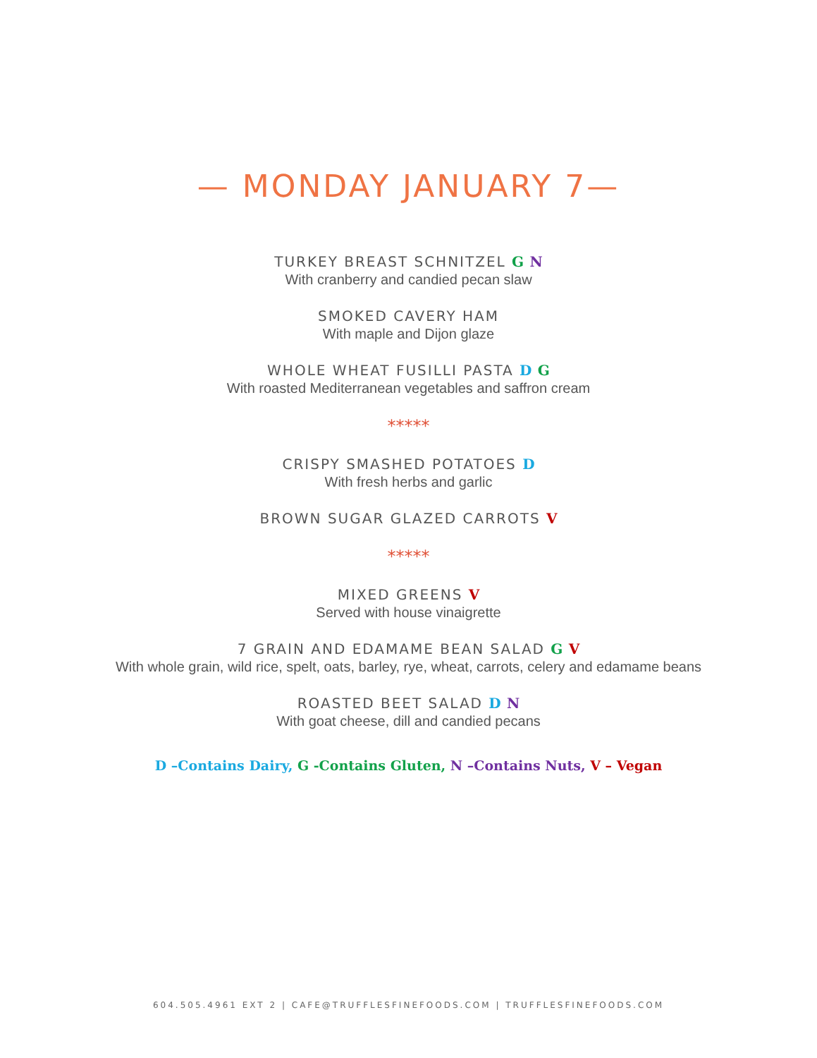— MONDAY JANUARY 7—
TURKEY BREAST SCHNITZEL G N
With cranberry and candied pecan slaw
SMOKED CAVERY HAM
With maple and Dijon glaze
WHOLE WHEAT FUSILLI PASTA D G
With roasted Mediterranean vegetables and saffron cream
*****
CRISPY SMASHED POTATOES D
With fresh herbs and garlic
BROWN SUGAR GLAZED CARROTS V
*****
MIXED GREENS V
Served with house vinaigrette
7 GRAIN AND EDAMAME BEAN SALAD G V
With whole grain, wild rice, spelt, oats, barley, rye, wheat, carrots, celery and edamame beans
ROASTED BEET SALAD D N
With goat cheese, dill and candied pecans
D –Contains Dairy, G -Contains Gluten, N –Contains Nuts, V – Vegan
604.505.4961 EXT 2 | CAFE@TRUFFLESFINEFOODS.COM | TRUFFLESFINEFOODS.COM